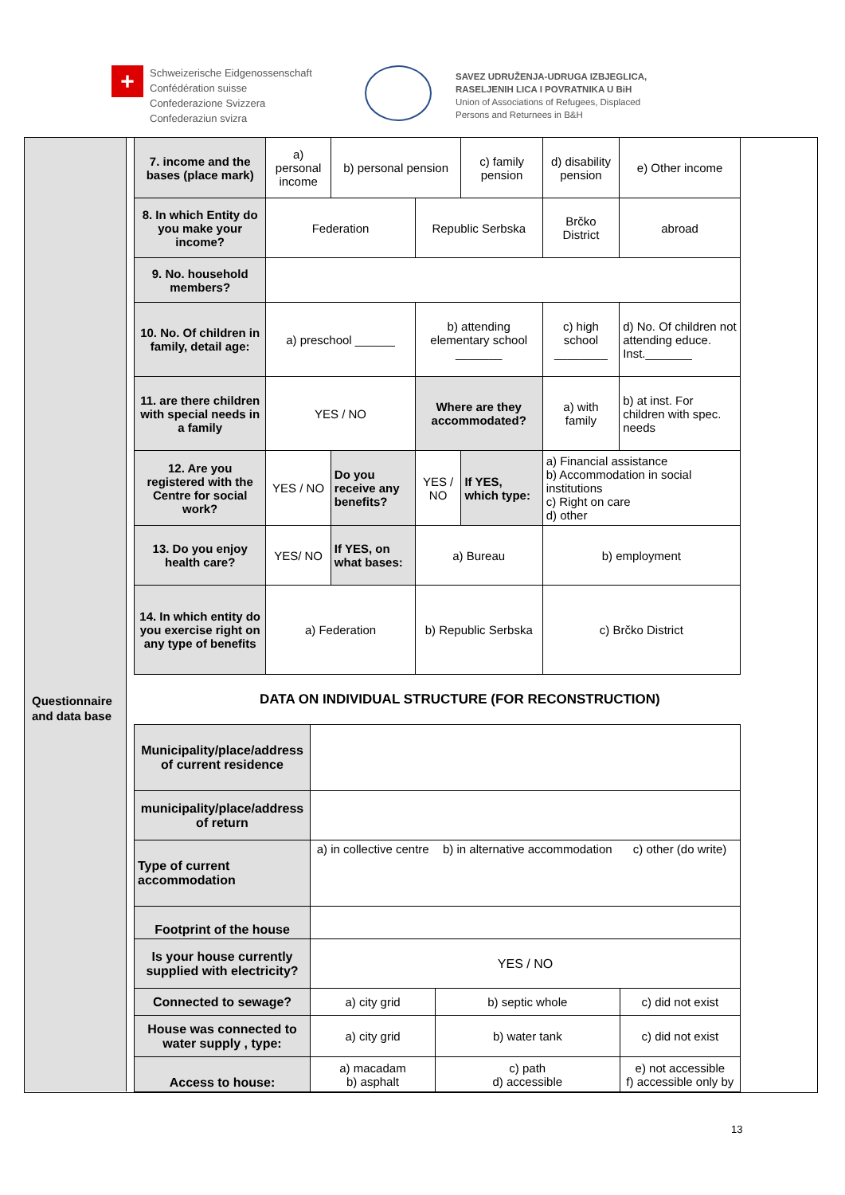+
Schweizerische Eidgenossenschaft
Confédération suisse
Confederazione Svizzera
Confederaziun svizra
SAVEZ UDRUŽENJA-UDRUGA IZBJEGLICA,
RASELJENIH LICA I POVRATNIKA U BiH
Union of Associations of Refugees, Displaced
Persons and Returnees in B&H
| 7. income and the bases (place mark) | a) personal income | b) personal pension | | c) family pension | d) disability pension | e) Other income |
| 8. In which Entity do you make your income? | Federation | | Republic Serbska | | Brčko District | abroad |
| 9. No. household members? | | | | | | |
| 10. No. Of children in family, detail age: | a) preschool ______ | | b) attending elementary school _______ | | c) high school ________ | d) No. Of children not attending educe. Inst._______ |
| 11. are there children with special needs in a family | YES / NO | | Where are they accommodated? | | a) with family | b) at inst. For children with spec. needs |
| 12. Are you registered with the Centre for social work? | YES / NO | Do you receive any benefits? | YES / NO | If YES, which type: | a) Financial assistance b) Accommodation in social institutions c) Right on care d) other | |
| 13. Do you enjoy health care? | YES/ NO | If YES, on what bases: | a) Bureau | | b) employment | |
| 14. In which entity do you exercise right on any type of benefits | a) Federation | | b) Republic Serbska | | c) Brčko District | |
Questionnaire
and data base
DATA ON INDIVIDUAL STRUCTURE (FOR RECONSTRUCTION)
| Municipality/place/address of current residence | | | |
| municipality/place/address of return | | | |
| Type of current accommodation | a) in collective centre | b) in alternative accommodation | c) other (do write) |
| Footprint of the house | | | |
| Is your house currently supplied with electricity? | YES / NO | | |
| Connected to sewage? | a) city grid | b) septic whole | c) did not exist |
| House was connected to water supply , type: | a) city grid | b) water tank | c) did not exist |
| Access to house: | a) macadam b) asphalt | c) path d) accessible | e) not accessible f) accessible only by |
13